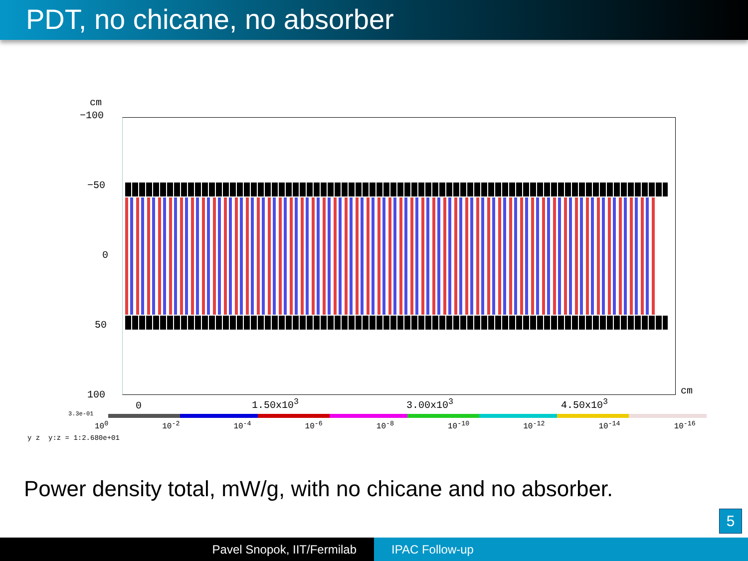PDT, no chicane, no absorber
cm
−100
−50
0
50
100 cm
0 1.50x10<sup>3</sup> 3.00x10<sup>3</sup> 4.50x10<sup>3</sup>
3.3e-01
10<sup>0</sup> 10<sup>-2</sup> 10<sup>-4</sup> 10<sup>-6</sup> 10<sup>-8</sup> 10<sup>-10</sup> 10<sup>-12</sup> 10<sup>-14</sup> 10<sup>-16</sup>
y z y:z = 1:2.680e+01
Power density total, mW/g, with no chicane and no absorber.
5
Pavel Snopok, IIT/Fermilab IPAC Follow-up